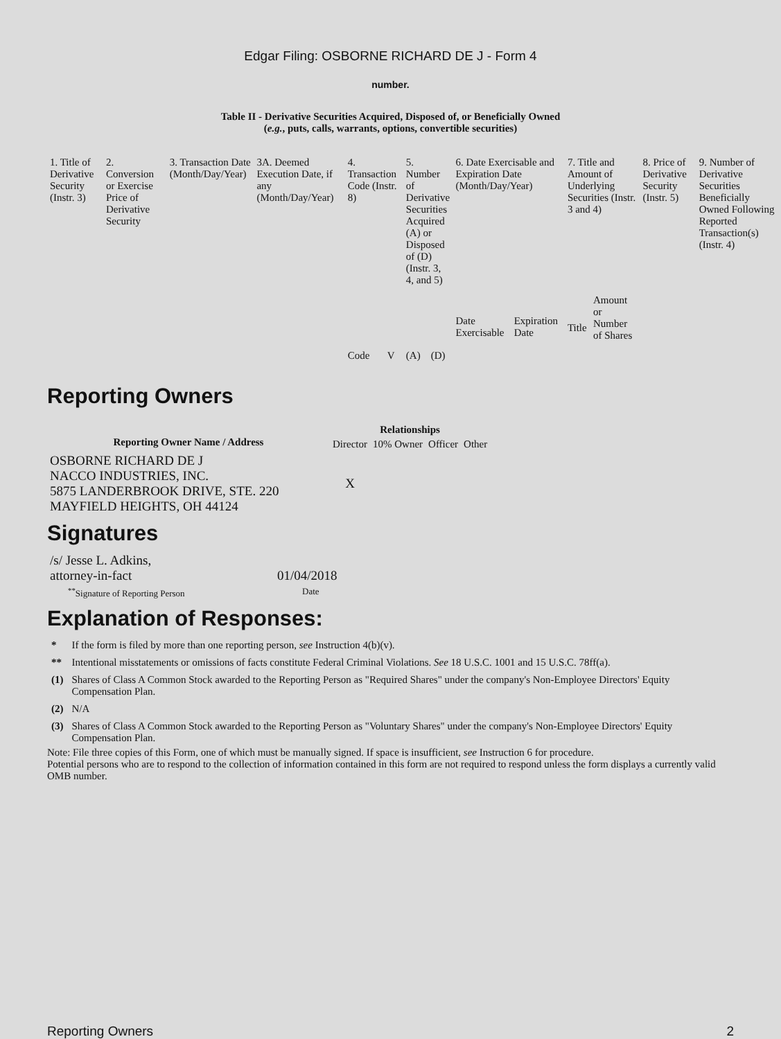Edgar Filing: OSBORNE RICHARD DE J - Form 4
number.
Table II - Derivative Securities Acquired, Disposed of, or Beneficially Owned
(e.g., puts, calls, warrants, options, convertible securities)
| 1. Title of Derivative Security (Instr. 3) | 2. Conversion or Exercise Price of Derivative Security | 3. Transaction Date (Month/Day/Year) | 3A. Deemed Execution Date, if any (Month/Day/Year) | 4. Transaction Code (Instr. 8) | | 5. Number of Derivative Securities Acquired (A) or Disposed of (D) (Instr. 3, 4, and 5) | | 6. Date Exercisable and Expiration Date (Month/Day/Year) | | 7. Title and Amount of Underlying Securities (Instr. 3 and 4) | | 8. Price of Derivative Security (Instr. 5) | 9. Number of Derivative Securities Beneficially Owned Following Reported Transaction(s) (Instr. 4) |
| --- | --- | --- | --- | --- | --- | --- | --- | --- | --- | --- | --- | --- | --- |
| | | | | Code | V | (A) | (D) | Date Exercisable | Expiration Date | Title | Amount or Number of Shares | | |
Reporting Owners
| Reporting Owner Name / Address | Relationships | | | |
| --- | --- | --- | --- | --- |
| | Director | 10% Owner | Officer | Other |
| OSBORNE RICHARD DE J NACCO INDUSTRIES, INC. 5875 LANDERBROOK DRIVE, STE. 220 MAYFIELD HEIGHTS, OH 44124 | X | | | |
Signatures
| /s/ Jesse L. Adkins, attorney-in-fact | 01/04/2018 |
| <sup>**</sup> Signature of Reporting Person | Date |
Explanation of Responses:
| * | If the form is filed by more than one reporting person, see Instruction 4(b)(v). |
| ** | Intentional misstatements or omissions of facts constitute Federal Criminal Violations. See 18 U.S.C. 1001 and 15 U.S.C. 78ff(a). |
| (1) | Shares of Class A Common Stock awarded to the Reporting Person as "Required Shares" under the company's Non-Employee Directors' Equity Compensation Plan. |
| (2) | N/A |
| (3) | Shares of Class A Common Stock awarded to the Reporting Person as "Voluntary Shares" under the company's Non-Employee Directors' Equity Compensation Plan. |
Note: File three copies of this Form, one of which must be manually signed. If space is insufficient, see Instruction 6 for procedure.
Potential persons who are to respond to the collection of information contained in this form are not required to respond unless the form displays a currently valid OMB number.
Reporting Owners 2